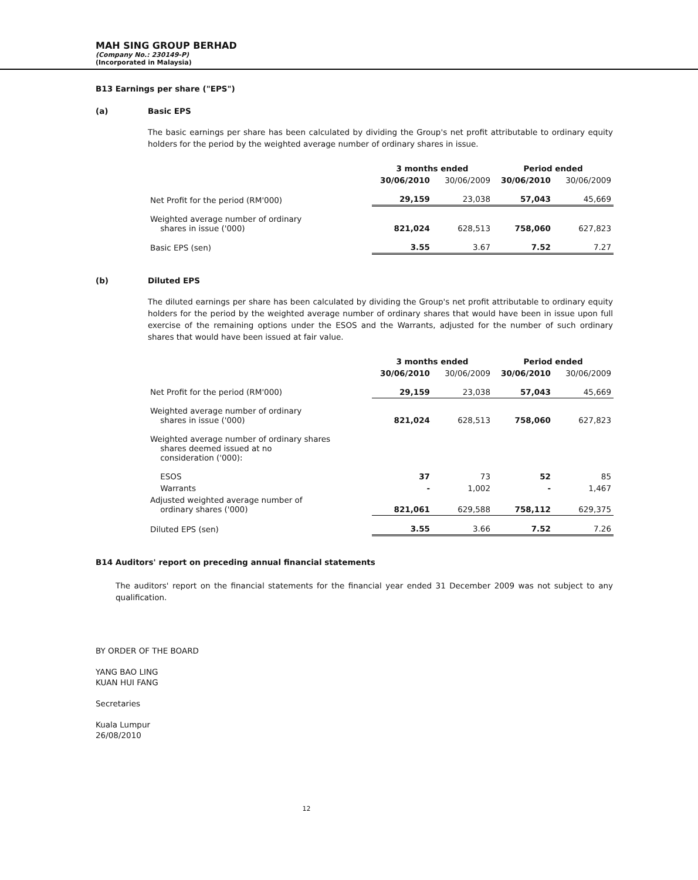MAH SING GROUP BERHAD
(Company No.: 230149-P)
(Incorporated in Malaysia)
B13 Earnings per share ("EPS")
(a) Basic EPS
The basic earnings per share has been calculated by dividing the Group's net profit attributable to ordinary equity holders for the period by the weighted average number of ordinary shares in issue.
| | 3 months ended | | Period ended | |
| --- | --- | --- | --- | --- |
| | 30/06/2010 | 30/06/2009 | 30/06/2010 | 30/06/2009 |
| Net Profit for the period (RM'000) | 29,159 | 23,038 | 57,043 | 45,669 |
| Weighted average number of ordinary shares in issue ('000) | 821,024 | 628,513 | 758,060 | 627,823 |
| Basic EPS (sen) | 3.55 | 3.67 | 7.52 | 7.27 |
(b) Diluted EPS
The diluted earnings per share has been calculated by dividing the Group's net profit attributable to ordinary equity holders for the period by the weighted average number of ordinary shares that would have been in issue upon full exercise of the remaining options under the ESOS and the Warrants, adjusted for the number of such ordinary shares that would have been issued at fair value.
| | 3 months ended | | Period ended | |
| --- | --- | --- | --- | --- |
| | 30/06/2010 | 30/06/2009 | 30/06/2010 | 30/06/2009 |
| Net Profit for the period (RM'000) | 29,159 | 23,038 | 57,043 | 45,669 |
| Weighted average number of ordinary shares in issue ('000) | 821,024 | 628,513 | 758,060 | 627,823 |
| Weighted average number of ordinary shares shares deemed issued at no consideration ('000): | | | | |
| ESOS | 37 | 73 | 52 | 85 |
| Warrants | - | 1,002 | - | 1,467 |
| Adjusted weighted average number of ordinary shares ('000) | 821,061 | 629,588 | 758,112 | 629,375 |
| Diluted EPS (sen) | 3.55 | 3.66 | 7.52 | 7.26 |
B14 Auditors' report on preceding annual financial statements
The auditors' report on the financial statements for the financial year ended 31 December 2009 was not subject to any qualification.
BY ORDER OF THE BOARD
YANG BAO LING
KUAN HUI FANG
Secretaries
Kuala Lumpur
26/08/2010
12